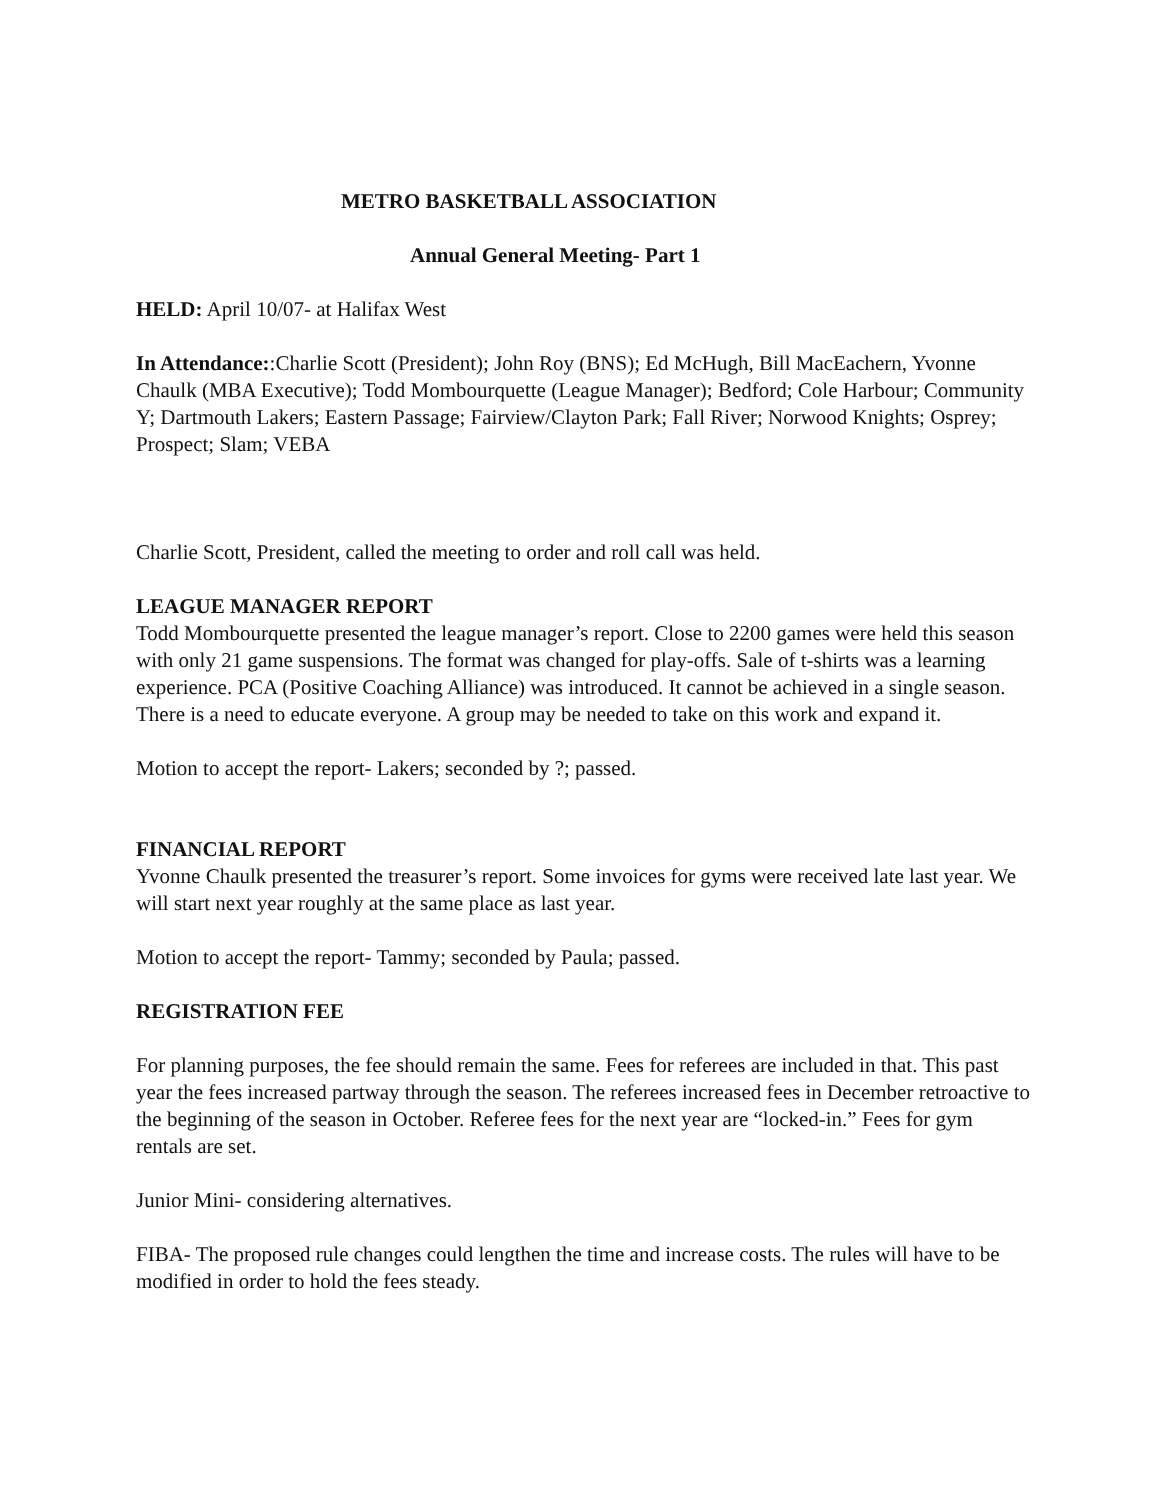METRO BASKETBALL ASSOCIATION
Annual General Meeting- Part 1
HELD: April 10/07- at Halifax West
In Attendance::Charlie Scott (President); John Roy (BNS); Ed McHugh, Bill MacEachern, Yvonne Chaulk (MBA Executive); Todd Mombourquette (League Manager); Bedford; Cole Harbour; Community Y; Dartmouth Lakers; Eastern Passage; Fairview/Clayton Park; Fall River; Norwood Knights; Osprey; Prospect; Slam; VEBA
Charlie Scott, President, called the meeting to order and roll call was held.
LEAGUE MANAGER REPORT
Todd Mombourquette presented the league manager’s report. Close to 2200 games were held this season with only 21 game suspensions. The format was changed for play-offs. Sale of t-shirts was a learning experience. PCA (Positive Coaching Alliance) was introduced. It cannot be achieved in a single season. There is a need to educate everyone. A group may be needed to take on this work and expand it.
Motion to accept the report- Lakers; seconded by ?; passed.
FINANCIAL REPORT
Yvonne Chaulk presented the treasurer’s report. Some invoices for gyms were received late last year. We will start next year roughly at the same place as last year.
Motion to accept the report- Tammy; seconded by Paula; passed.
REGISTRATION FEE
For planning purposes, the fee should remain the same. Fees for referees are included in that. This past year the fees increased partway through the season. The referees increased fees in December retroactive to the beginning of the season in October. Referee fees for the next year are “locked-in.” Fees for gym rentals are set.
Junior Mini- considering alternatives.
FIBA- The proposed rule changes could lengthen the time and increase costs. The rules will have to be modified in order to hold the fees steady.